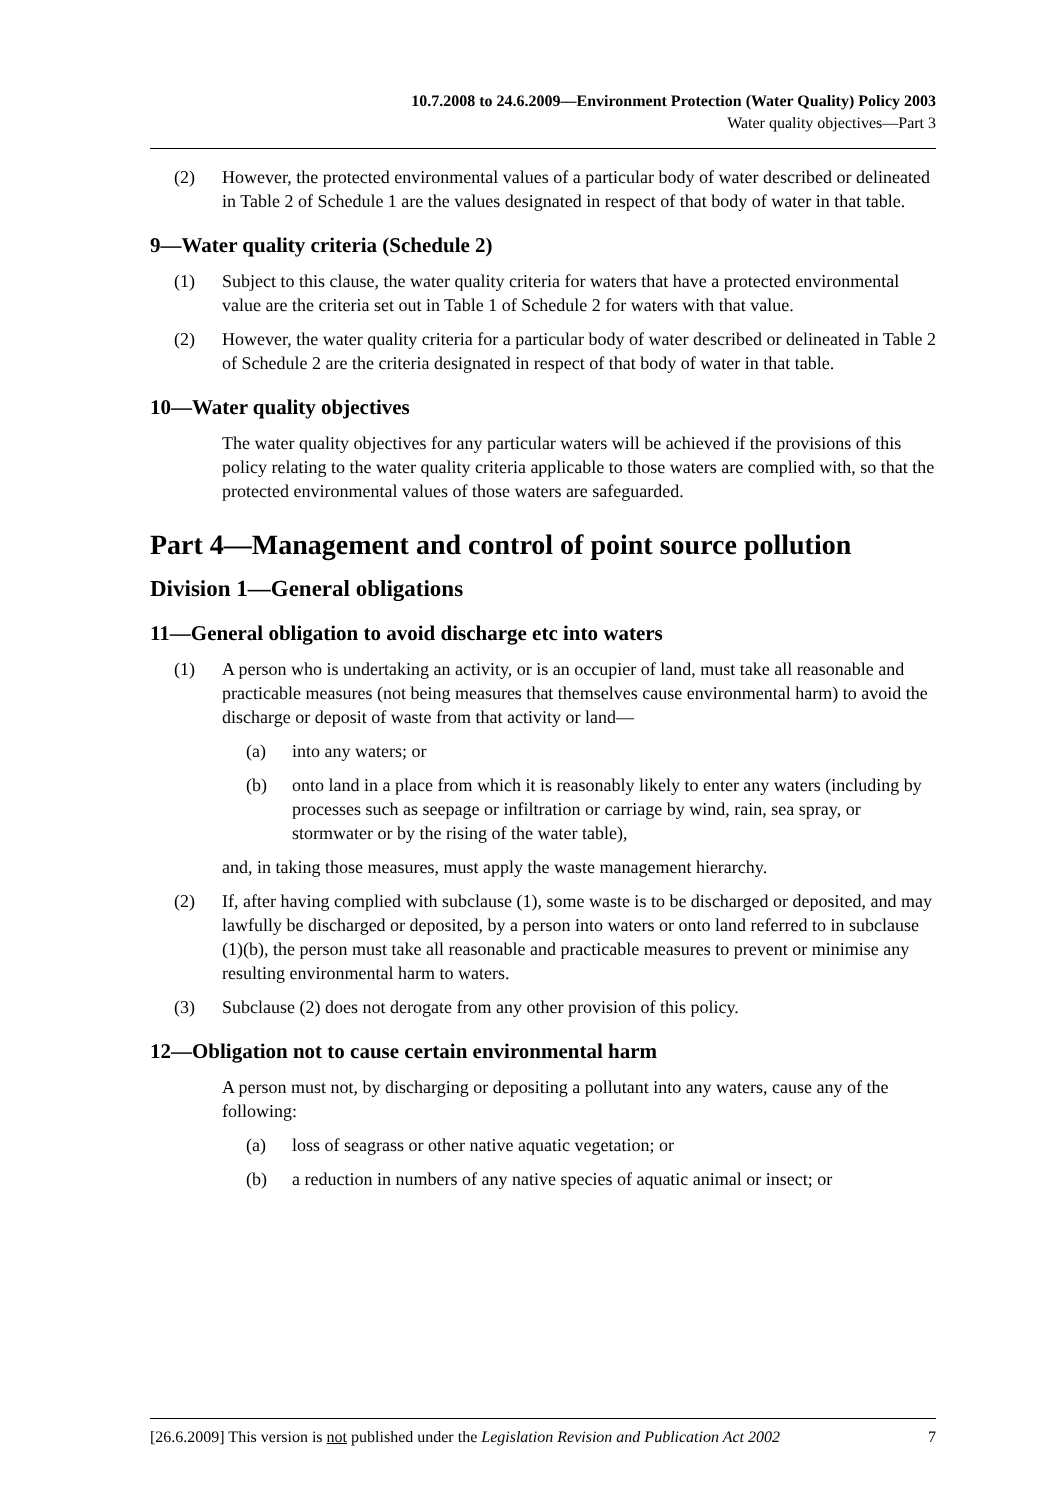10.7.2008 to 24.6.2009—Environment Protection (Water Quality) Policy 2003
Water quality objectives—Part 3
(2) However, the protected environmental values of a particular body of water described or delineated in Table 2 of Schedule 1 are the values designated in respect of that body of water in that table.
9—Water quality criteria (Schedule 2)
(1) Subject to this clause, the water quality criteria for waters that have a protected environmental value are the criteria set out in Table 1 of Schedule 2 for waters with that value.
(2) However, the water quality criteria for a particular body of water described or delineated in Table 2 of Schedule 2 are the criteria designated in respect of that body of water in that table.
10—Water quality objectives
The water quality objectives for any particular waters will be achieved if the provisions of this policy relating to the water quality criteria applicable to those waters are complied with, so that the protected environmental values of those waters are safeguarded.
Part 4—Management and control of point source pollution
Division 1—General obligations
11—General obligation to avoid discharge etc into waters
(1) A person who is undertaking an activity, or is an occupier of land, must take all reasonable and practicable measures (not being measures that themselves cause environmental harm) to avoid the discharge or deposit of waste from that activity or land—
(a) into any waters; or
(b) onto land in a place from which it is reasonably likely to enter any waters (including by processes such as seepage or infiltration or carriage by wind, rain, sea spray, or stormwater or by the rising of the water table),
and, in taking those measures, must apply the waste management hierarchy.
(2) If, after having complied with subclause (1), some waste is to be discharged or deposited, and may lawfully be discharged or deposited, by a person into waters or onto land referred to in subclause (1)(b), the person must take all reasonable and practicable measures to prevent or minimise any resulting environmental harm to waters.
(3) Subclause (2) does not derogate from any other provision of this policy.
12—Obligation not to cause certain environmental harm
A person must not, by discharging or depositing a pollutant into any waters, cause any of the following:
(a) loss of seagrass or other native aquatic vegetation; or
(b) a reduction in numbers of any native species of aquatic animal or insect; or
[26.6.2009] This version is not published under the Legislation Revision and Publication Act 2002 7